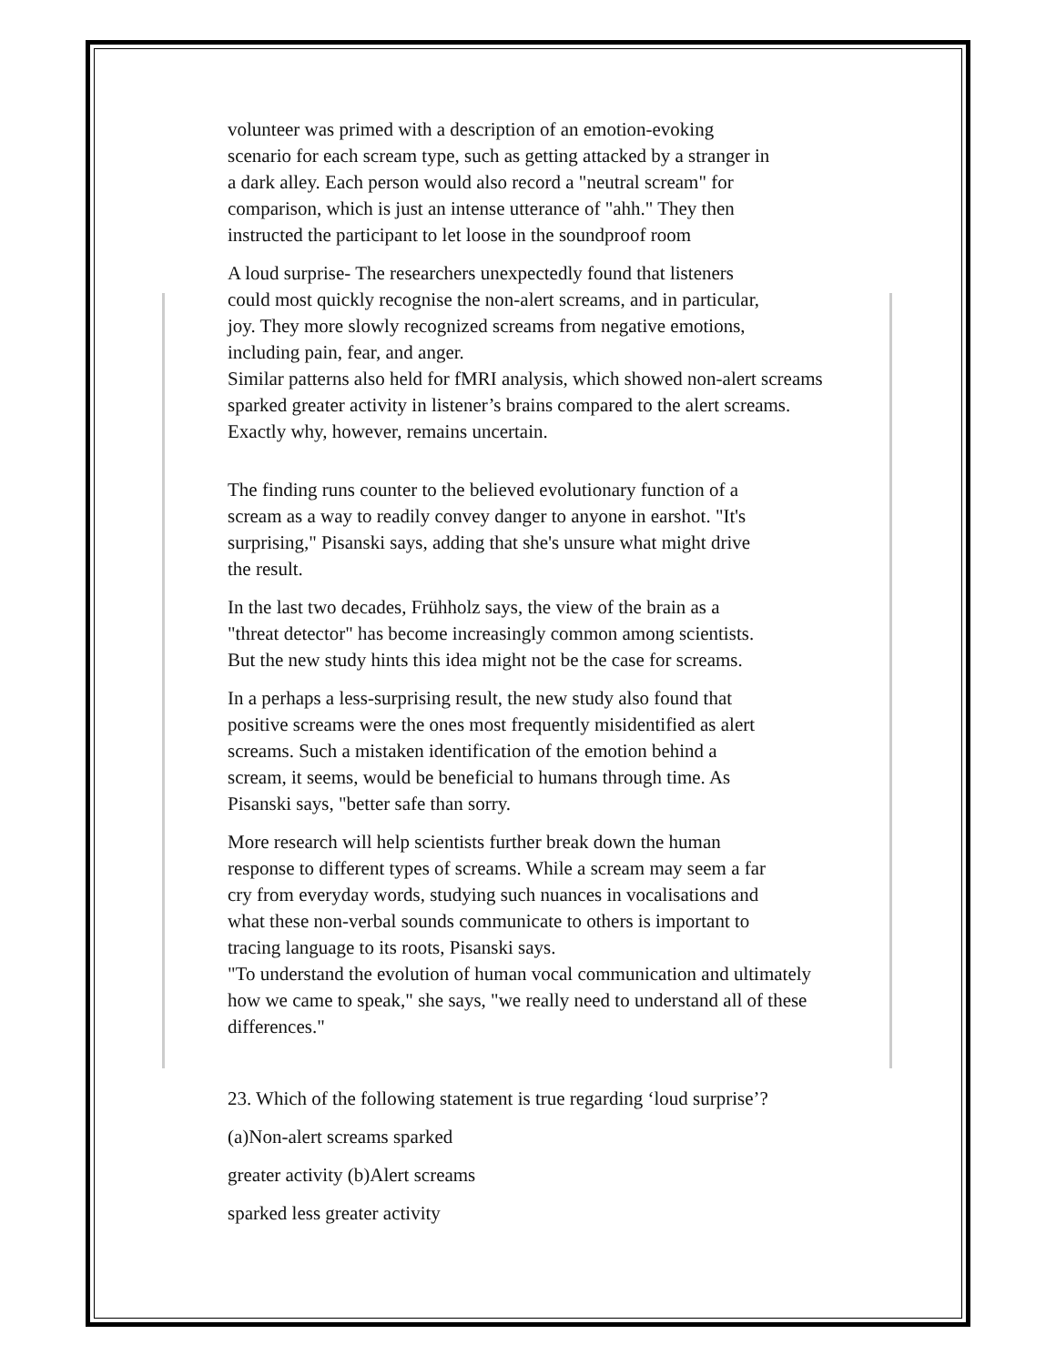volunteer was primed with a description of an emotion-evoking
scenario for each scream type, such as getting attacked by a stranger in
a dark alley. Each person would also record a "neutral scream" for
comparison, which is just an intense utterance of "ahh." They then
instructed the participant to let loose in the soundproof room
A loud surprise- The researchers unexpectedly found that listeners
could most quickly recognise the non-alert screams, and in particular,
joy. They more slowly recognized screams from negative emotions,
including pain, fear, and anger.
Similar patterns also held for fMRI analysis, which showed non-alert screams
sparked greater activity in listener’s brains compared to the alert screams.
Exactly why, however, remains uncertain.
The finding runs counter to the believed evolutionary function of a
scream as a way to readily convey danger to anyone in earshot. "It's
surprising," Pisanski says, adding that she's unsure what might drive
the result.
In the last two decades, Frühholz says, the view of the brain as a
"threat detector" has become increasingly common among scientists.
But the new study hints this idea might not be the case for screams.
In a perhaps a less-surprising result, the new study also found that
positive screams were the ones most frequently misidentified as alert
screams. Such a mistaken identification of the emotion behind a
scream, it seems, would be beneficial to humans through time. As
Pisanski says, "better safe than sorry.
More research will help scientists further break down the human
response to different types of screams. While a scream may seem a far
cry from everyday words, studying such nuances in vocalisations and
what these non-verbal sounds communicate to others is important to
tracing language to its roots, Pisanski says.
"To understand the evolution of human vocal communication and ultimately
how we came to speak," she says, "we really need to understand all of these
differences."
23. Which of the following statement is true regarding ‘loud surprise’?
(a)Non-alert screams sparked
greater activity (b)Alert screams
sparked less greater activity